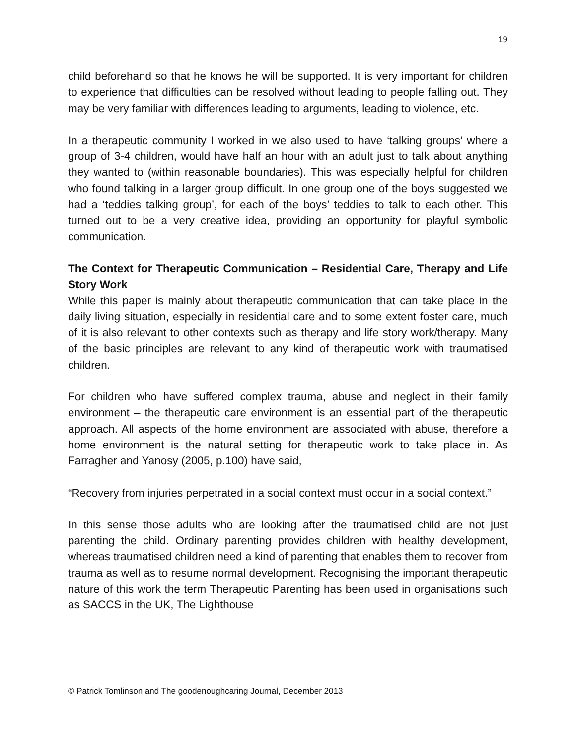19
child beforehand so that he knows he will be supported. It is very important for children to experience that difficulties can be resolved without leading to people falling out. They may be very familiar with differences leading to arguments, leading to violence, etc.
In a therapeutic community I worked in we also used to have ‘talking groups’ where a group of 3-4 children, would have half an hour with an adult just to talk about anything they wanted to (within reasonable boundaries). This was especially helpful for children who found talking in a larger group difficult. In one group one of the boys suggested we had a ‘teddies talking group’, for each of the boys’ teddies to talk to each other. This turned out to be a very creative idea, providing an opportunity for playful symbolic communication.
The Context for Therapeutic Communication – Residential Care, Therapy and Life Story Work
While this paper is mainly about therapeutic communication that can take place in the daily living situation, especially in residential care and to some extent foster care, much of it is also relevant to other contexts such as therapy and life story work/therapy. Many of the basic principles are relevant to any kind of therapeutic work with traumatised children.
For children who have suffered complex trauma, abuse and neglect in their family environment – the therapeutic care environment is an essential part of the therapeutic approach. All aspects of the home environment are associated with abuse, therefore a home environment is the natural setting for therapeutic work to take place in. As Farragher and Yanosy (2005, p.100) have said,
“Recovery from injuries perpetrated in a social context must occur in a social context.”
In this sense those adults who are looking after the traumatised child are not just parenting the child. Ordinary parenting provides children with healthy development, whereas traumatised children need a kind of parenting that enables them to recover from trauma as well as to resume normal development. Recognising the important therapeutic nature of this work the term Therapeutic Parenting has been used in organisations such as SACCS in the UK, The Lighthouse
© Patrick Tomlinson and The goodenoughcaring Journal, December 2013